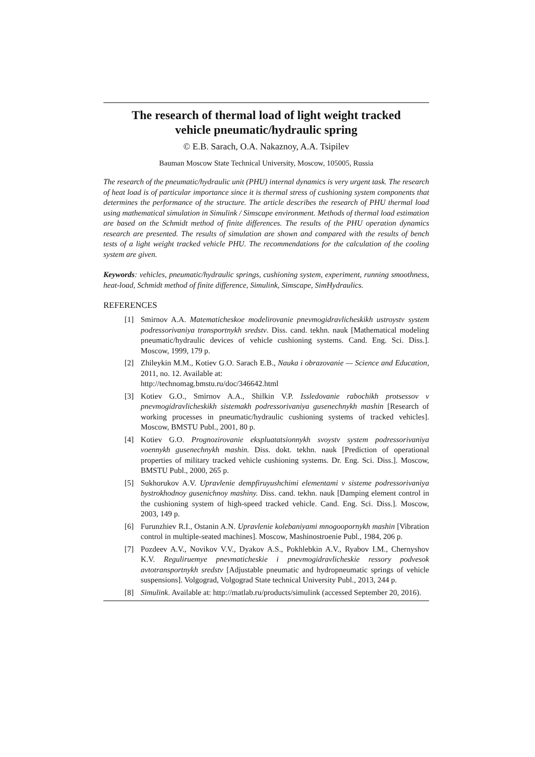The research of thermal load of light weight tracked
vehicle pneumatic/hydraulic spring
© E.B. Sarach, O.A. Nakaznoy, A.A. Tsipilev
Bauman Moscow State Technical University, Moscow, 105005, Russia
The research of the pneumatic/hydraulic unit (PHU) internal dynamics is very urgent task. The research of heat load is of particular importance since it is thermal stress of cushioning system components that determines the performance of the structure. The article describes the research of PHU thermal load using mathematical simulation in Simulink / Simscape environment. Methods of thermal load estimation are based on the Schmidt method of finite differences. The results of the PHU operation dynamics research are presented. The results of simulation are shown and compared with the results of bench tests of a light weight tracked vehicle PHU. The recommendations for the calculation of the cooling system are given.
Keywords: vehicles, pneumatic/hydraulic springs, cushioning system, experiment, running smoothness, heat-load, Schmidt method of finite difference, Simulink, Simscape, SimHydraulics.
REFERENCES
[1] Smirnov A.A. Matematicheskoe modelirovanie pnevmogidravlicheskikh ustroystv system podressorivaniya transportnykh sredstv. Diss. cand. tekhn. nauk [Mathematical modeling pneumatic/hydraulic devices of vehicle cushioning systems. Cand. Eng. Sci. Diss.]. Moscow, 1999, 179 p.
[2] Zhileykin M.M., Kotiev G.O. Sarach E.B., Nauka i obrazovanie — Science and Education, 2011, no. 12. Available at:
http://technomag.bmstu.ru/doc/346642.html
[3] Kotiev G.O., Smirnov A.A., Shilkin V.P. Issledovanie rabochikh protsessov v pnevmogidravlicheskikh sistemakh podressorivaniya gusenechnykh mashin [Research of working processes in pneumatic/hydraulic cushioning systems of tracked vehicles]. Moscow, BMSTU Publ., 2001, 80 p.
[4] Kotiev G.O. Prognozirovanie ekspluatatsionnykh svoystv system podressorivaniya voennykh gusenechnykh mashin. Diss. dokt. tekhn. nauk [Prediction of operational properties of military tracked vehicle cushioning systems. Dr. Eng. Sci. Diss.]. Moscow, BMSTU Publ., 2000, 265 p.
[5] Sukhorukov A.V. Upravlenie dempfiruyushchimi elementami v sisteme podressorivaniya bystrokhodnoy gusenichnoy mashiny. Diss. cand. tekhn. nauk [Damping element control in the cushioning system of high-speed tracked vehicle. Cand. Eng. Sci. Diss.]. Moscow, 2003, 149 p.
[6] Furunzhiev R.I., Ostanin A.N. Upravlenie kolebaniyami mnogoopornykh mashin [Vibration control in multiple-seated machines]. Moscow, Mashinostroenie Publ., 1984, 206 p.
[7] Pozdeev A.V., Novikov V.V., Dyakov A.S., Pokhlebkin A.V., Ryabov I.M., Chernyshov K.V. Reguliruemye pnevmaticheskie i pnevmogidravlicheskie ressory podvesok avtotransportnykh sredstv [Adjustable pneumatic and hydropneumatic springs of vehicle suspensions]. Volgograd, Volgograd State technical University Publ., 2013, 244 p.
[8] Simulink. Available at: http://matlab.ru/products/simulink (accessed September 20, 2016).